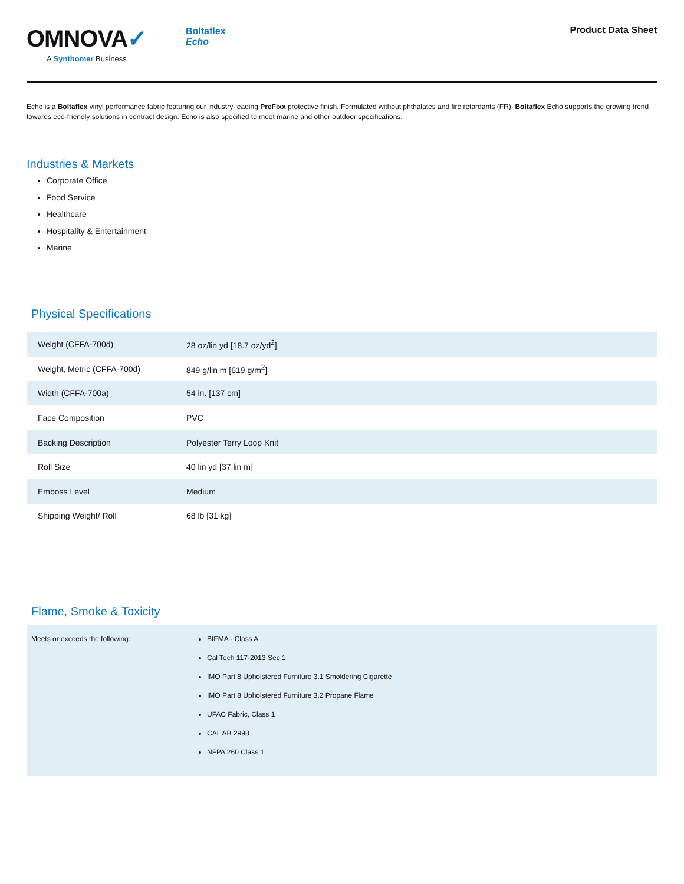OMNOVA✓
A Synthomer Business
Boltaflex
Echo
Product Data Sheet
Echo is a Boltaflex vinyl performance fabric featuring our industry-leading PreFixx protective finish. Formulated without phthalates and fire retardants (FR), Boltaflex Echo supports the growing trend towards eco-friendly solutions in contract design. Echo is also specified to meet marine and other outdoor specifications.
Industries & Markets
Corporate Office
Food Service
Healthcare
Hospitality & Entertainment
Marine
Physical Specifications
| Weight (CFFA-700d) | 28 oz/lin yd [18.7 oz/yd<sup>2</sup>] |
| Weight, Metric (CFFA-700d) | 849 g/lin m [619 g/m<sup>2</sup>] |
| Width (CFFA-700a) | 54 in. [137 cm] |
| Face Composition | PVC |
| Backing Description | Polyester Terry Loop Knit |
| Roll Size | 40 lin yd [37 lin m] |
| Emboss Level | Medium |
| Shipping Weight/ Roll | 68 lb [31 kg] |
Flame, Smoke & Toxicity
| Meets or exceeds the following: | BIFMA - Class A Cal Tech 117-2013 Sec 1 IMO Part 8 Upholstered Furniture 3.1 Smoldering Cigarette IMO Part 8 Upholstered Furniture 3.2 Propane Flame UFAC Fabric, Class 1 CAL AB 2998 NFPA 260 Class 1 |